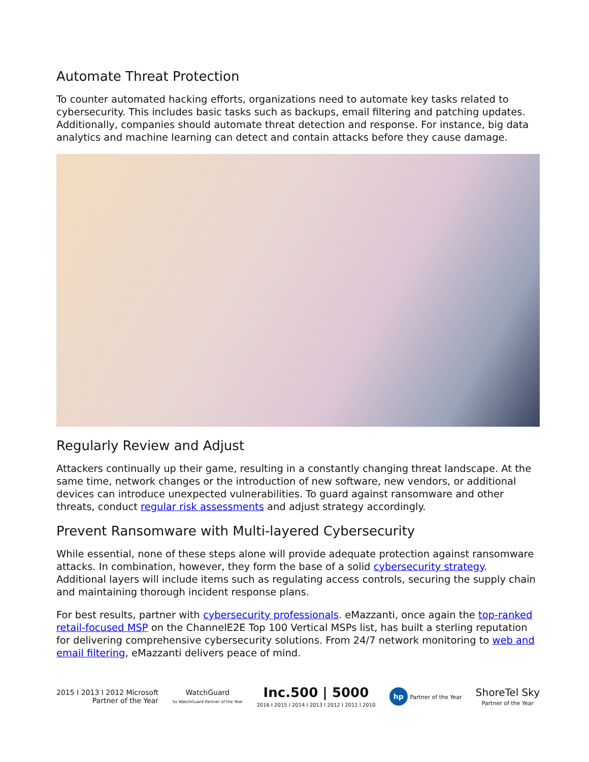Automate Threat Protection
To counter automated hacking efforts, organizations need to automate key tasks related to cybersecurity. This includes basic tasks such as backups, email filtering and patching updates. Additionally, companies should automate threat detection and response. For instance, big data analytics and machine learning can detect and contain attacks before they cause damage.
Regularly Review and Adjust
Attackers continually up their game, resulting in a constantly changing threat landscape. At the same time, network changes or the introduction of new software, new vendors, or additional devices can introduce unexpected vulnerabilities. To guard against ransomware and other threats, conduct regular risk assessments and adjust strategy accordingly.
Prevent Ransomware with Multi-layered Cybersecurity
While essential, none of these steps alone will provide adequate protection against ransomware attacks. In combination, however, they form the base of a solid cybersecurity strategy. Additional layers will include items such as regulating access controls, securing the supply chain and maintaining thorough incident response plans.
For best results, partner with cybersecurity professionals. eMazzanti, once again the top-ranked retail-focused MSP on the ChannelE2E Top 100 Vertical MSPs list, has built a sterling reputation for delivering comprehensive cybersecurity solutions. From 24/7 network monitoring to web and email filtering, eMazzanti delivers peace of mind.
2015 I 2013 I 2012 Microsoft
Partner of the Year
WatchGuard
5x WatchGuard Partner of the Year
Inc.500 | 5000
2016 I 2015 I 2014 I 2013 I 2012 I 2011 I 2010
hp Partner of the Year
ShoreTel Sky
Partner of the Year